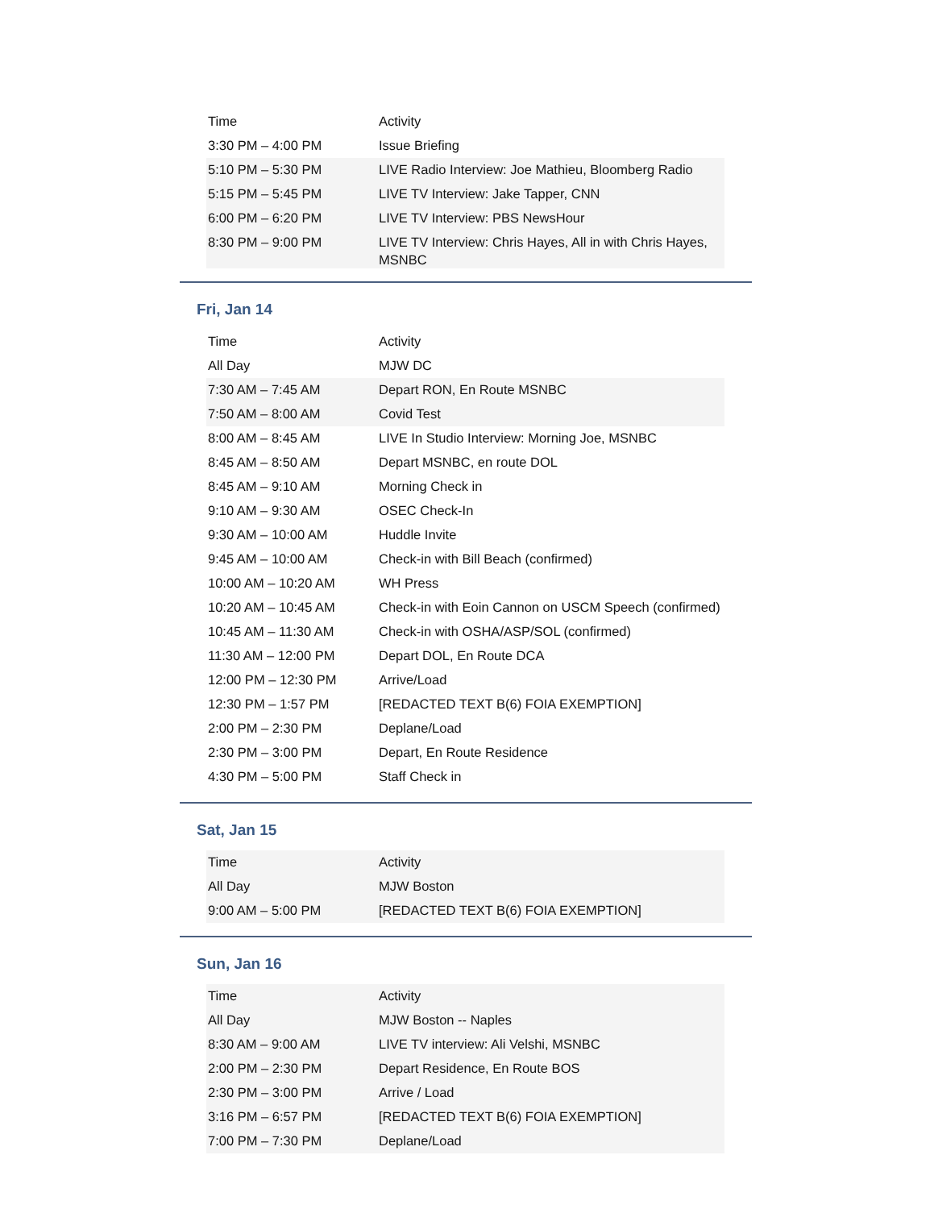| Time | Activity |
| --- | --- |
| 3:30 PM – 4:00 PM | Issue Briefing |
| 5:10 PM – 5:30 PM | LIVE Radio Interview: Joe Mathieu, Bloomberg Radio |
| 5:15 PM – 5:45 PM | LIVE TV Interview: Jake Tapper, CNN |
| 6:00 PM – 6:20 PM | LIVE TV Interview: PBS NewsHour |
| 8:30 PM – 9:00 PM | LIVE TV Interview: Chris Hayes, All in with Chris Hayes, MSNBC |
Fri, Jan 14
| Time | Activity |
| --- | --- |
| All Day | MJW DC |
| 7:30 AM – 7:45 AM | Depart RON, En Route MSNBC |
| 7:50 AM – 8:00 AM | Covid Test |
| 8:00 AM – 8:45 AM | LIVE In Studio Interview: Morning Joe, MSNBC |
| 8:45 AM – 8:50 AM | Depart MSNBC, en route DOL |
| 8:45 AM – 9:10 AM | Morning Check in |
| 9:10 AM – 9:30 AM | OSEC Check-In |
| 9:30 AM – 10:00 AM | Huddle Invite |
| 9:45 AM – 10:00 AM | Check-in with Bill Beach (confirmed) |
| 10:00 AM – 10:20 AM | WH Press |
| 10:20 AM – 10:45 AM | Check-in with Eoin Cannon on USCM Speech (confirmed) |
| 10:45 AM – 11:30 AM | Check-in with OSHA/ASP/SOL (confirmed) |
| 11:30 AM – 12:00 PM | Depart DOL, En Route DCA |
| 12:00 PM – 12:30 PM | Arrive/Load |
| 12:30 PM – 1:57 PM | [REDACTED TEXT B(6) FOIA EXEMPTION] |
| 2:00 PM – 2:30 PM | Deplane/Load |
| 2:30 PM – 3:00 PM | Depart, En Route Residence |
| 4:30 PM – 5:00 PM | Staff Check in |
Sat, Jan 15
| Time | Activity |
| --- | --- |
| All Day | MJW Boston |
| 9:00 AM – 5:00 PM | [REDACTED TEXT B(6) FOIA EXEMPTION] |
Sun, Jan 16
| Time | Activity |
| --- | --- |
| All Day | MJW Boston -- Naples |
| 8:30 AM – 9:00 AM | LIVE TV interview: Ali Velshi, MSNBC |
| 2:00 PM – 2:30 PM | Depart Residence, En Route BOS |
| 2:30 PM – 3:00 PM | Arrive / Load |
| 3:16 PM – 6:57 PM | [REDACTED TEXT B(6) FOIA EXEMPTION] |
| 7:00 PM – 7:30 PM | Deplane/Load |